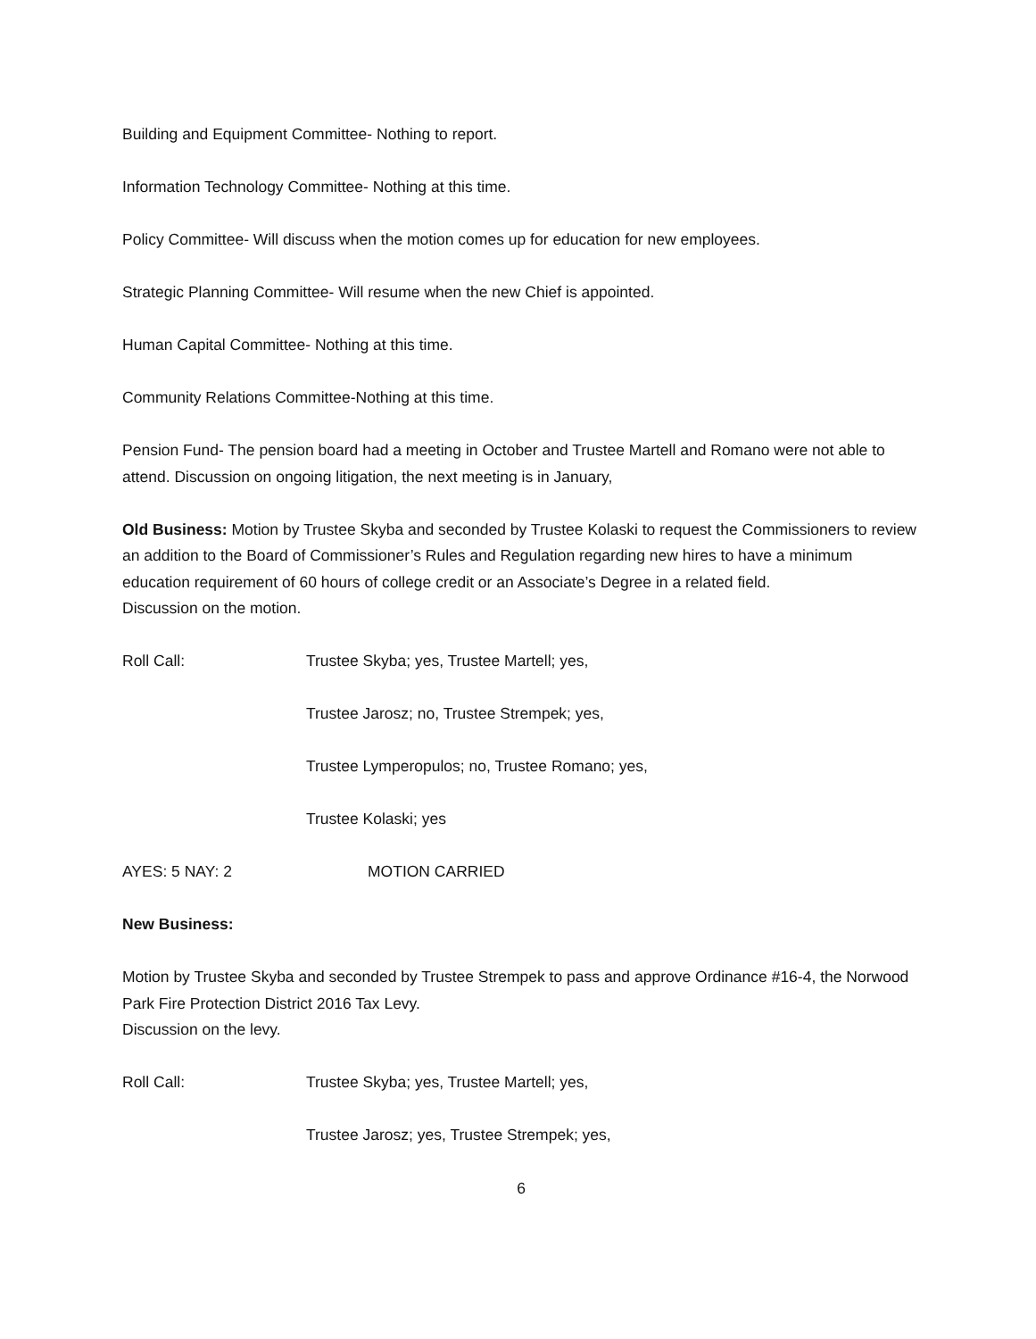Building and Equipment Committee- Nothing to report.
Information Technology Committee- Nothing at this time.
Policy Committee- Will discuss when the motion comes up for education for new employees.
Strategic Planning Committee- Will resume when the new Chief is appointed.
Human Capital Committee- Nothing at this time.
Community Relations Committee-Nothing at this time.
Pension Fund- The pension board had a meeting in October and Trustee Martell and Romano were not able to attend. Discussion on ongoing litigation, the next meeting is in January,
Old Business: Motion by Trustee Skyba and seconded by Trustee Kolaski to request the Commissioners to review an addition to the Board of Commissioner’s Rules and Regulation regarding new hires to have a minimum education requirement of 60 hours of college credit or an Associate’s Degree in a related field.
Discussion on the motion.
Roll Call: Trustee Skyba; yes, Trustee Martell; yes,
Trustee Jarosz; no, Trustee Strempek; yes,
Trustee Lymperopulos; no, Trustee Romano; yes,
Trustee Kolaski; yes
AYES: 5 NAY: 2 MOTION CARRIED
New Business:
Motion by Trustee Skyba and seconded by Trustee Strempek to pass and approve Ordinance #16-4, the Norwood Park Fire Protection District 2016 Tax Levy.
Discussion on the levy.
Roll Call: Trustee Skyba; yes, Trustee Martell; yes,
Trustee Jarosz; yes, Trustee Strempek; yes,
6